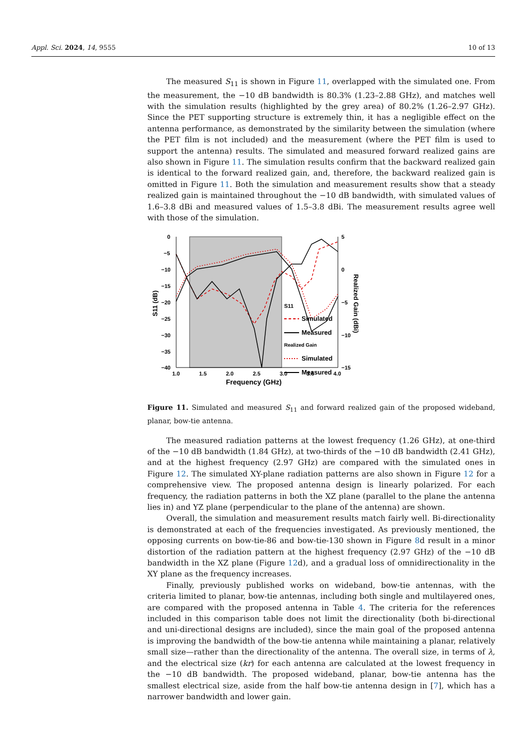Appl. Sci. 2024, 14, 9555 10 of 13
The measured S<sub>11</sub> is shown in Figure 11, overlapped with the simulated one. From the measurement, the −10 dB bandwidth is 80.3% (1.23–2.88 GHz), and matches well with the simulation results (highlighted by the grey area) of 80.2% (1.26–2.97 GHz). Since the PET supporting structure is extremely thin, it has a negligible effect on the antenna performance, as demonstrated by the similarity between the simulation (where the PET film is not included) and the measurement (where the PET film is used to support the antenna) results. The simulated and measured forward realized gains are also shown in Figure 11. The simulation results confirm that the backward realized gain is identical to the forward realized gain, and, therefore, the backward realized gain is omitted in Figure 11. Both the simulation and measurement results show that a steady realized gain is maintained throughout the −10 dB bandwidth, with simulated values of 1.6–3.8 dBi and measured values of 1.5–3.8 dBi. The measurement results agree well with those of the simulation.
0
−5
−10
−15
−20
−25
−30
−35
−40
5
0
−5
−10
−15
1.0
1.5
2.0
2.5
3.0
3.5
4.0
Frequency (GHz)
S11 (dB)
Realized Gain (dBi)
S11
Simulated
Measured
Realized Gain
Simulated
Measured
Figure 11. Simulated and measured S<sub>11</sub> and forward realized gain of the proposed wideband, planar, bow-tie antenna.
The measured radiation patterns at the lowest frequency (1.26 GHz), at one-third of the −10 dB bandwidth (1.84 GHz), at two-thirds of the −10 dB bandwidth (2.41 GHz), and at the highest frequency (2.97 GHz) are compared with the simulated ones in Figure 12. The simulated XY-plane radiation patterns are also shown in Figure 12 for a comprehensive view. The proposed antenna design is linearly polarized. For each frequency, the radiation patterns in both the XZ plane (parallel to the plane the antenna lies in) and YZ plane (perpendicular to the plane of the antenna) are shown.
Overall, the simulation and measurement results match fairly well. Bi-directionality is demonstrated at each of the frequencies investigated. As previously mentioned, the opposing currents on bow-tie-86 and bow-tie-130 shown in Figure 8d result in a minor distortion of the radiation pattern at the highest frequency (2.97 GHz) of the −10 dB bandwidth in the XZ plane (Figure 12d), and a gradual loss of omnidirectionality in the XY plane as the frequency increases.
Finally, previously published works on wideband, bow-tie antennas, with the criteria limited to planar, bow-tie antennas, including both single and multilayered ones, are compared with the proposed antenna in Table 4. The criteria for the references included in this comparison table does not limit the directionality (both bi-directional and uni-directional designs are included), since the main goal of the proposed antenna is improving the bandwidth of the bow-tie antenna while maintaining a planar, relatively small size—rather than the directionality of the antenna. The overall size, in terms of λ, and the electrical size (kr) for each antenna are calculated at the lowest frequency in the −10 dB bandwidth. The proposed wideband, planar, bow-tie antenna has the smallest electrical size, aside from the half bow-tie antenna design in [7], which has a narrower bandwidth and lower gain.